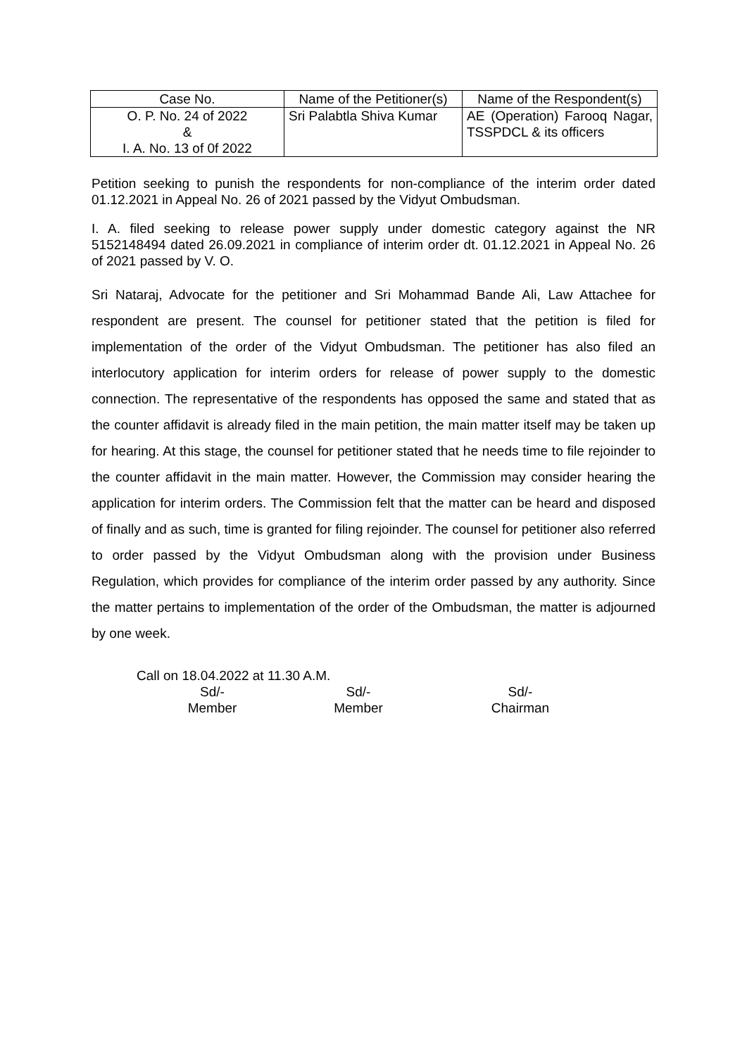| Case No. | Name of the Petitioner(s) | Name of the Respondent(s) |
| O. P. No. 24 of 2022 & I. A. No. 13 of 0f 2022 | Sri Palabtla Shiva Kumar | AE (Operation) Farooq Nagar, TSSPDCL & its officers |
Petition seeking to punish the respondents for non-compliance of the interim order dated 01.12.2021 in Appeal No. 26 of 2021 passed by the Vidyut Ombudsman.
I. A. filed seeking to release power supply under domestic category against the NR 5152148494 dated 26.09.2021 in compliance of interim order dt. 01.12.2021 in Appeal No. 26 of 2021 passed by V. O.
Sri Nataraj, Advocate for the petitioner and Sri Mohammad Bande Ali, Law Attachee for respondent are present. The counsel for petitioner stated that the petition is filed for implementation of the order of the Vidyut Ombudsman. The petitioner has also filed an interlocutory application for interim orders for release of power supply to the domestic connection. The representative of the respondents has opposed the same and stated that as the counter affidavit is already filed in the main petition, the main matter itself may be taken up for hearing. At this stage, the counsel for petitioner stated that he needs time to file rejoinder to the counter affidavit in the main matter. However, the Commission may consider hearing the application for interim orders. The Commission felt that the matter can be heard and disposed of finally and as such, time is granted for filing rejoinder. The counsel for petitioner also referred to order passed by the Vidyut Ombudsman along with the provision under Business Regulation, which provides for compliance of the interim order passed by any authority. Since the matter pertains to implementation of the order of the Ombudsman, the matter is adjourned by one week.
Call on 18.04.2022 at 11.30 A.M.
Sd/-
Member
Sd/-
Member
Sd/-
Chairman